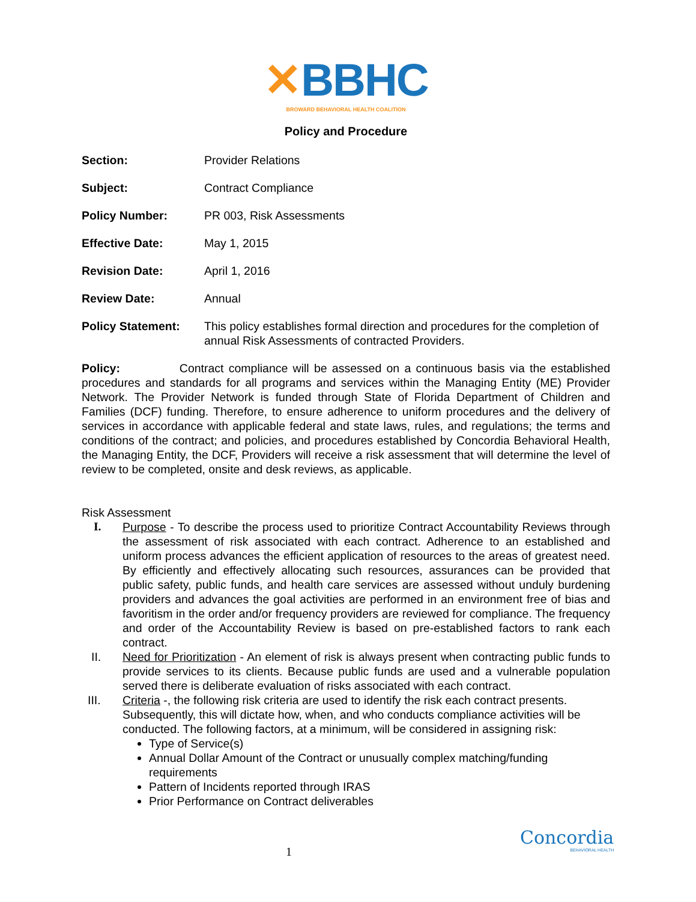✕BBHC
BROWARD BEHAVIORAL HEALTH COALITION
Policy and Procedure
Section: Provider Relations
Subject: Contract Compliance
Policy Number: PR 003, Risk Assessments
Effective Date: May 1, 2015
Revision Date: April 1, 2016
Review Date: Annual
Policy Statement: This policy establishes formal direction and procedures for the completion of annual Risk Assessments of contracted Providers.
Policy: Contract compliance will be assessed on a continuous basis via the established procedures and standards for all programs and services within the Managing Entity (ME) Provider Network. The Provider Network is funded through State of Florida Department of Children and Families (DCF) funding. Therefore, to ensure adherence to uniform procedures and the delivery of services in accordance with applicable federal and state laws, rules, and regulations; the terms and conditions of the contract; and policies, and procedures established by Concordia Behavioral Health, the Managing Entity, the DCF, Providers will receive a risk assessment that will determine the level of review to be completed, onsite and desk reviews, as applicable.
Risk Assessment
I. Purpose - To describe the process used to prioritize Contract Accountability Reviews through the assessment of risk associated with each contract. Adherence to an established and uniform process advances the efficient application of resources to the areas of greatest need. By efficiently and effectively allocating such resources, assurances can be provided that public safety, public funds, and health care services are assessed without unduly burdening providers and advances the goal activities are performed in an environment free of bias and favoritism in the order and/or frequency providers are reviewed for compliance. The frequency and order of the Accountability Review is based on pre-established factors to rank each contract.
II. Need for Prioritization - An element of risk is always present when contracting public funds to provide services to its clients. Because public funds are used and a vulnerable population served there is deliberate evaluation of risks associated with each contract.
III. Criteria -, the following risk criteria are used to identify the risk each contract presents. Subsequently, this will dictate how, when, and who conducts compliance activities will be conducted. The following factors, at a minimum, will be considered in assigning risk:
Type of Service(s)
Annual Dollar Amount of the Contract or unusually complex matching/funding requirements
Pattern of Incidents reported through IRAS
Prior Performance on Contract deliverables
Concordia
BEHAVIORAL HEALTH
1